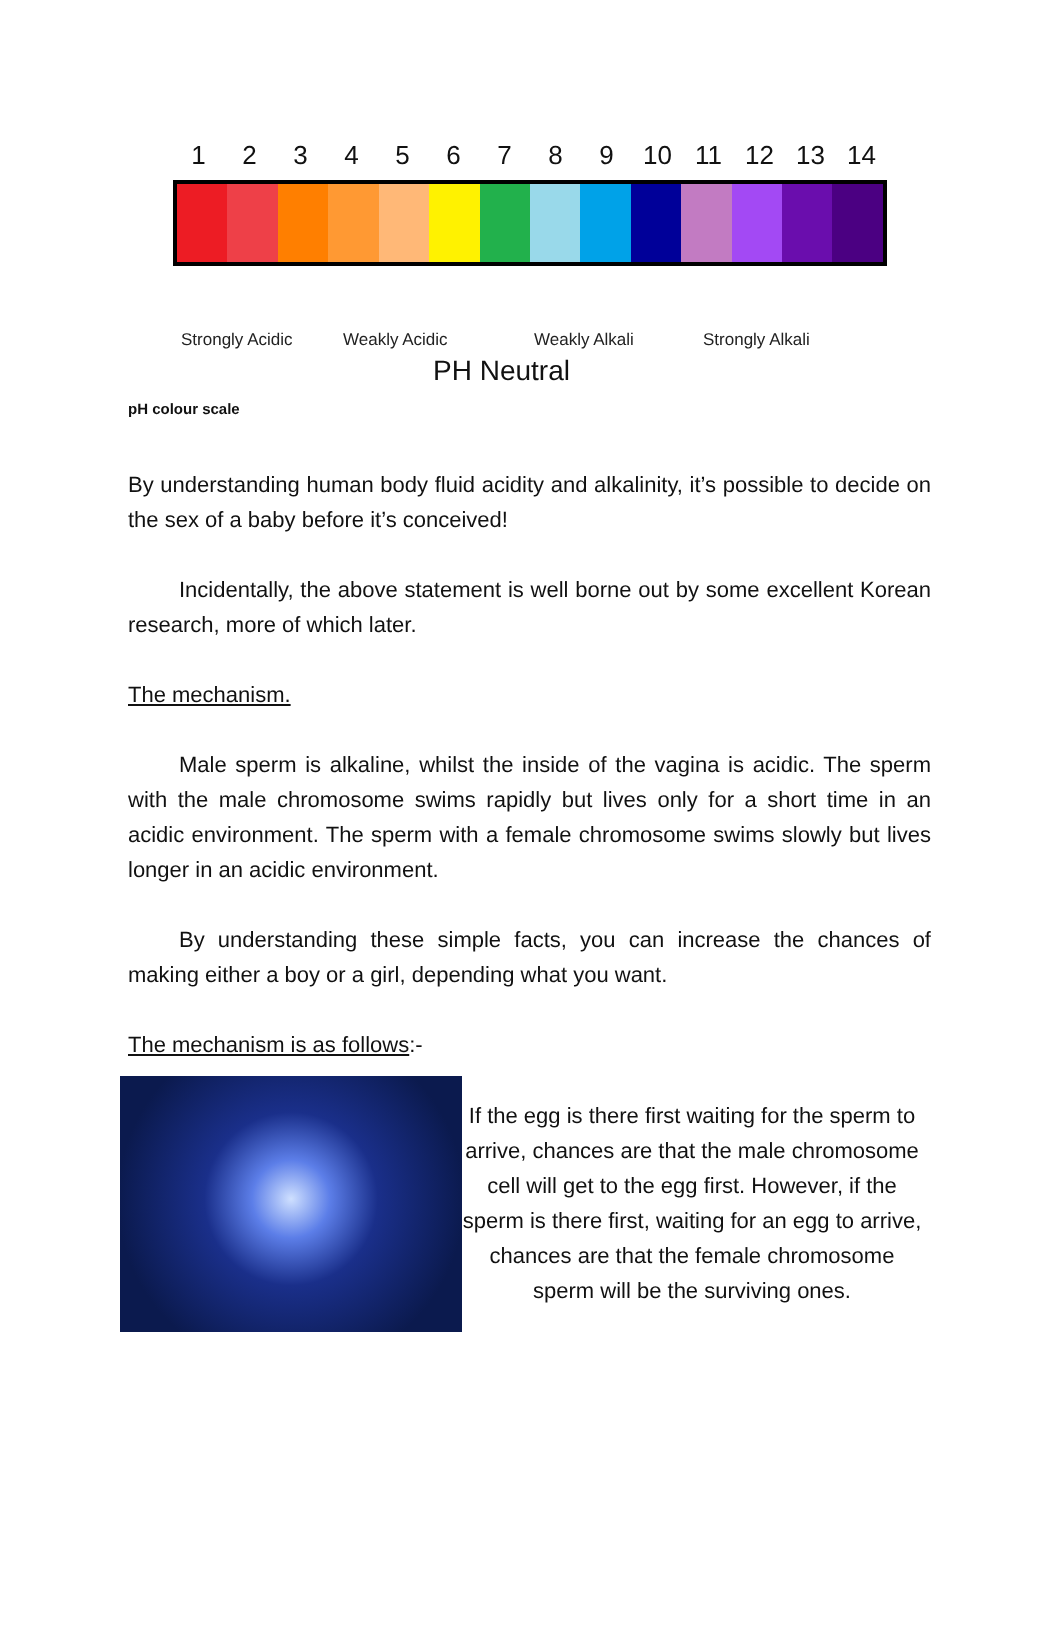123456789 10 11 12 13 14
Strongly Acidic Weakly Acidic Weakly Alkali Strongly Alkali
PH Neutral
pH colour scale
By understanding human body fluid acidity and alkalinity, it’s possible to decide on the sex of a baby before it’s conceived!
Incidentally, the above statement is well borne out by some excellent Korean research, more of which later.
The mechanism.
Male sperm is alkaline, whilst the inside of the vagina is acidic. The sperm with the male chromosome swims rapidly but lives only for a short time in an acidic environment. The sperm with a female chromosome swims slowly but lives longer in an acidic environment.
By understanding these simple facts, you can increase the chances of making either a boy or a girl, depending what you want.
The mechanism is as follows:-
If the egg is there first waiting for the sperm to arrive, chances are that the male chromosome cell will get to the egg first. However, if the sperm is there first, waiting for an egg to arrive, chances are that the female chromosome sperm will be the surviving ones.